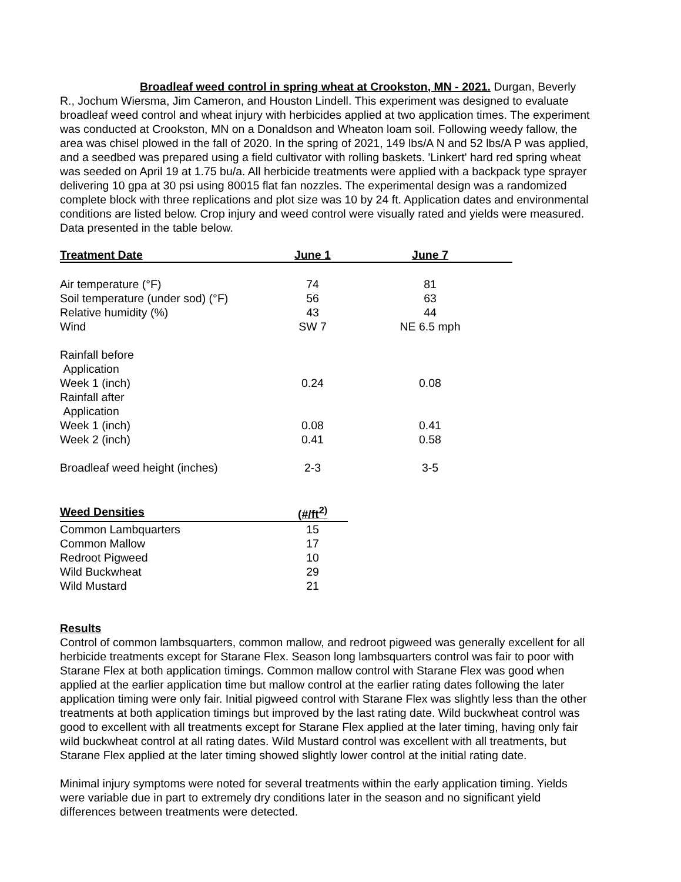Broadleaf weed control in spring wheat at Crookston, MN - 2021. Durgan, Beverly R., Jochum Wiersma, Jim Cameron, and Houston Lindell. This experiment was designed to evaluate broadleaf weed control and wheat injury with herbicides applied at two application times. The experiment was conducted at Crookston, MN on a Donaldson and Wheaton loam soil. Following weedy fallow, the area was chisel plowed in the fall of 2020. In the spring of 2021, 149 lbs/A N and 52 lbs/A P was applied, and a seedbed was prepared using a field cultivator with rolling baskets. 'Linkert' hard red spring wheat was seeded on April 19 at 1.75 bu/a. All herbicide treatments were applied with a backpack type sprayer delivering 10 gpa at 30 psi using 80015 flat fan nozzles. The experimental design was a randomized complete block with three replications and plot size was 10 by 24 ft. Application dates and environmental conditions are listed below. Crop injury and weed control were visually rated and yields were measured. Data presented in the table below.
| Treatment Date | June 1 | June 7 | |
| Air temperature (°F) | 74 | 81 | |
| Soil temperature (under sod) (°F) | 56 | 63 | |
| Relative humidity (%) | 43 | 44 | |
| Wind | SW 7 | NE 6.5 mph | |
| Rainfall before | | | |
| Application | | | |
| Week 1 (inch) | 0.24 | 0.08 | |
| Rainfall after | | | |
| Application | | | |
| Week 1 (inch) | 0.08 | 0.41 | |
| Week 2 (inch) | 0.41 | 0.58 | |
| Broadleaf weed height (inches) | 2-3 | 3-5 | |
| Weed Densities | (#/ft<sup>2)</sup> |
| --- | --- |
| Common Lambquarters | 15 |
| Common Mallow | 17 |
| Redroot Pigweed | 10 |
| Wild Buckwheat | 29 |
| Wild Mustard | 21 |
Results
Control of common lambsquarters, common mallow, and redroot pigweed was generally excellent for all herbicide treatments except for Starane Flex. Season long lambsquarters control was fair to poor with Starane Flex at both application timings. Common mallow control with Starane Flex was good when applied at the earlier application time but mallow control at the earlier rating dates following the later application timing were only fair. Initial pigweed control with Starane Flex was slightly less than the other treatments at both application timings but improved by the last rating date. Wild buckwheat control was good to excellent with all treatments except for Starane Flex applied at the later timing, having only fair wild buckwheat control at all rating dates. Wild Mustard control was excellent with all treatments, but Starane Flex applied at the later timing showed slightly lower control at the initial rating date.
Minimal injury symptoms were noted for several treatments within the early application timing. Yields were variable due in part to extremely dry conditions later in the season and no significant yield differences between treatments were detected.